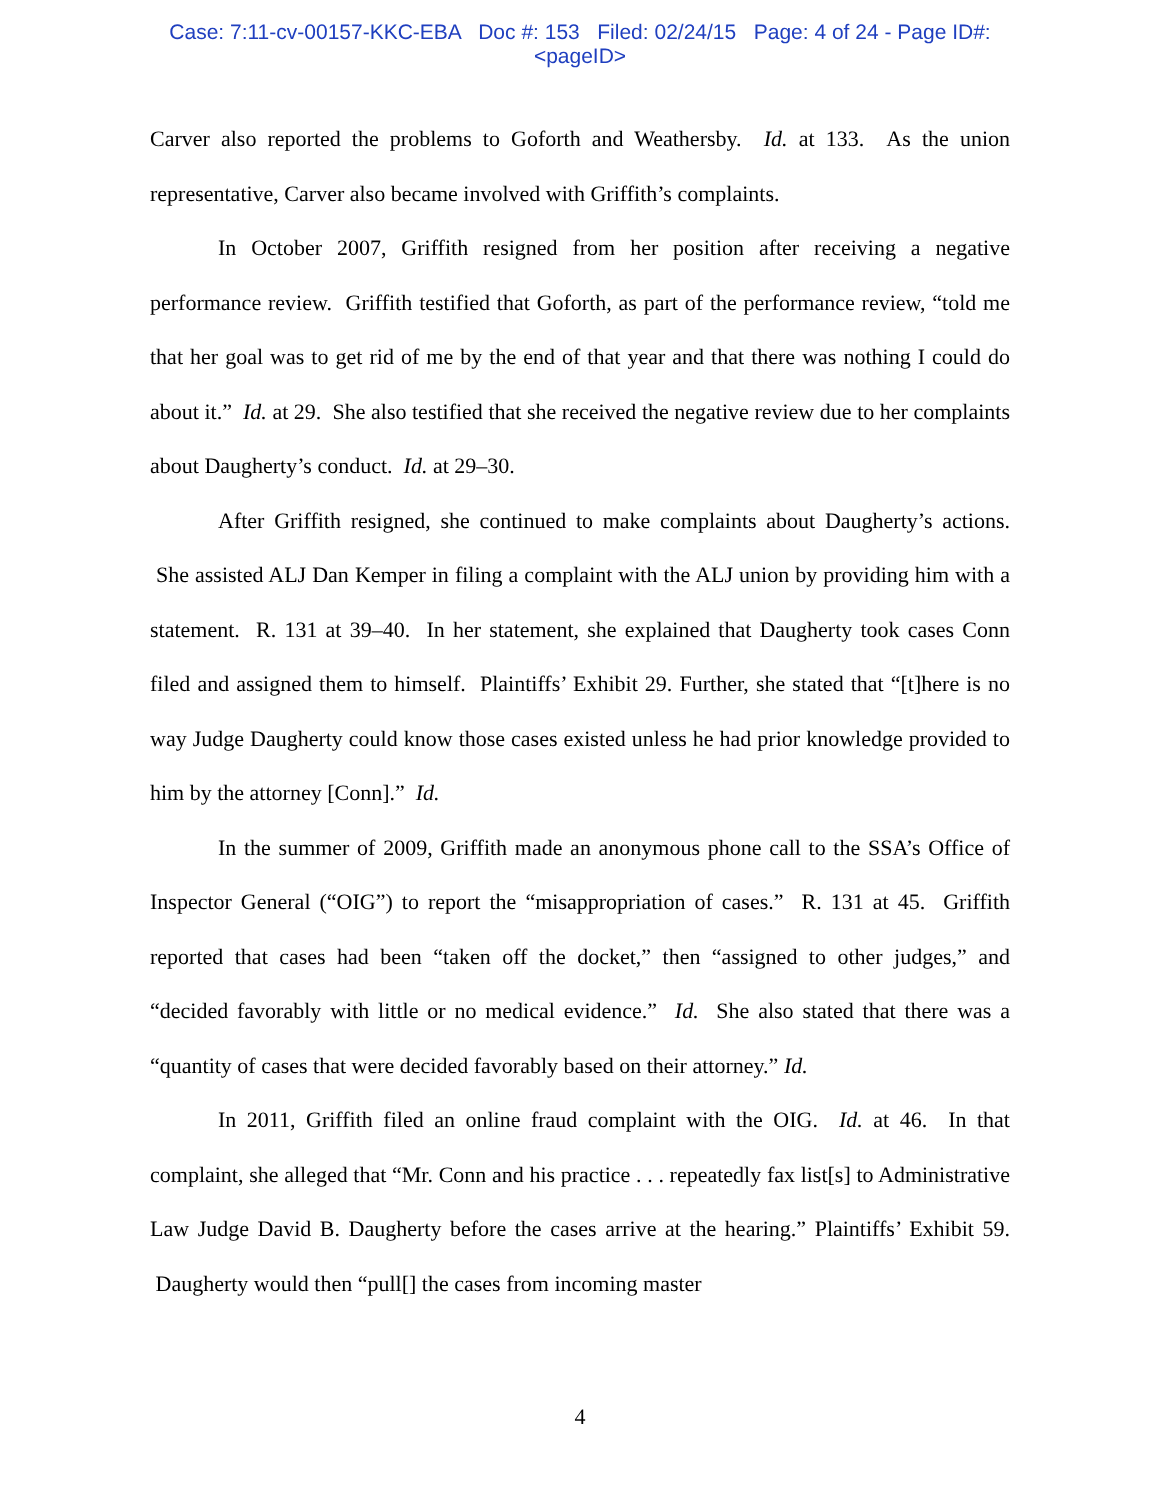Case: 7:11-cv-00157-KKC-EBA Doc #: 153 Filed: 02/24/15 Page: 4 of 24 - Page ID#:
<pageID>
Carver also reported the problems to Goforth and Weathersby. Id. at 133. As the union representative, Carver also became involved with Griffith’s complaints.
In October 2007, Griffith resigned from her position after receiving a negative performance review. Griffith testified that Goforth, as part of the performance review, “told me that her goal was to get rid of me by the end of that year and that there was nothing I could do about it.” Id. at 29. She also testified that she received the negative review due to her complaints about Daugherty’s conduct. Id. at 29–30.
After Griffith resigned, she continued to make complaints about Daugherty’s actions. She assisted ALJ Dan Kemper in filing a complaint with the ALJ union by providing him with a statement. R. 131 at 39–40. In her statement, she explained that Daugherty took cases Conn filed and assigned them to himself. Plaintiffs’ Exhibit 29. Further, she stated that “[t]here is no way Judge Daugherty could know those cases existed unless he had prior knowledge provided to him by the attorney [Conn].” Id.
In the summer of 2009, Griffith made an anonymous phone call to the SSA’s Office of Inspector General (“OIG”) to report the “misappropriation of cases.” R. 131 at 45. Griffith reported that cases had been “taken off the docket,” then “assigned to other judges,” and “decided favorably with little or no medical evidence.” Id. She also stated that there was a “quantity of cases that were decided favorably based on their attorney.” Id.
In 2011, Griffith filed an online fraud complaint with the OIG. Id. at 46. In that complaint, she alleged that “Mr. Conn and his practice . . . repeatedly fax list[s] to Administrative Law Judge David B. Daugherty before the cases arrive at the hearing.” Plaintiffs’ Exhibit 59. Daugherty would then “pull[] the cases from incoming master
4